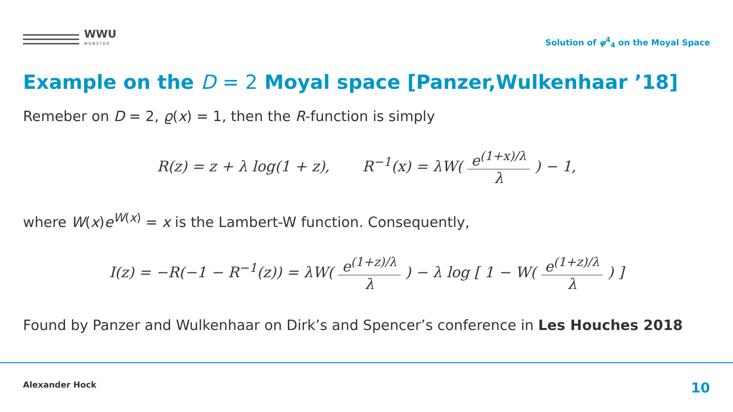WWU
MÜNSTER
Solution of φ<sup>4</sup><sub>4</sub> on the Moyal Space
Example on the D = 2 Moyal space [Panzer,Wulkenhaar ’18]
Remeber on D = 2, ϱ(x) = 1, then the R-function is simply
R(z) = z + λ log(1 + z), R<sup>−1</sup>(x) = λW( e<sup>(1+x)/λ</sup> λ ) − 1,
where W(x)e<sup>W(x)</sup> = x is the Lambert-W function. Consequently,
I(z) = −R(−1 − R<sup>−1</sup>(z)) = λW( e<sup>(1+z)/λ</sup> λ ) − λ log [ 1 − W( e<sup>(1+z)/λ</sup> λ ) ]
Found by Panzer and Wulkenhaar on Dirk’s and Spencer’s conference in Les Houches 2018
Alexander Hock 10